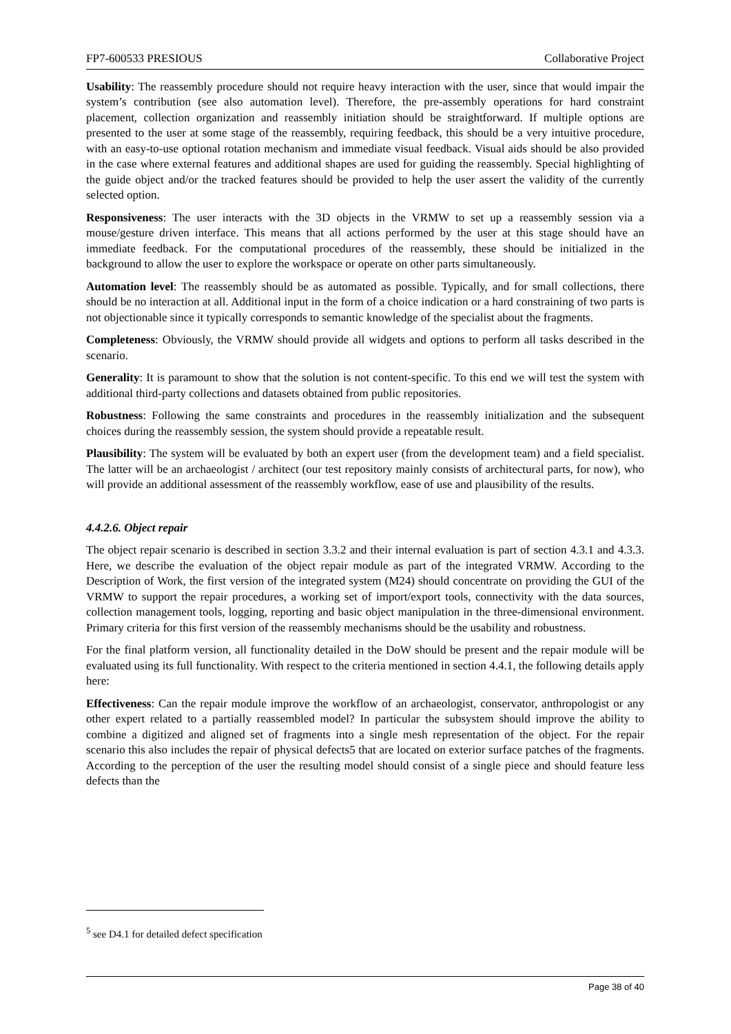FP7-600533 PRESIOUS Collaborative Project
Usability: The reassembly procedure should not require heavy interaction with the user, since that would impair the system’s contribution (see also automation level). Therefore, the pre-assembly operations for hard constraint placement, collection organization and reassembly initiation should be straightforward. If multiple options are presented to the user at some stage of the reassembly, requiring feedback, this should be a very intuitive procedure, with an easy-to-use optional rotation mechanism and immediate visual feedback. Visual aids should be also provided in the case where external features and additional shapes are used for guiding the reassembly. Special highlighting of the guide object and/or the tracked features should be provided to help the user assert the validity of the currently selected option.
Responsiveness: The user interacts with the 3D objects in the VRMW to set up a reassembly session via a mouse/gesture driven interface. This means that all actions performed by the user at this stage should have an immediate feedback. For the computational procedures of the reassembly, these should be initialized in the background to allow the user to explore the workspace or operate on other parts simultaneously.
Automation level: The reassembly should be as automated as possible. Typically, and for small collections, there should be no interaction at all. Additional input in the form of a choice indication or a hard constraining of two parts is not objectionable since it typically corresponds to semantic knowledge of the specialist about the fragments.
Completeness: Obviously, the VRMW should provide all widgets and options to perform all tasks described in the scenario.
Generality: It is paramount to show that the solution is not content-specific. To this end we will test the system with additional third-party collections and datasets obtained from public repositories.
Robustness: Following the same constraints and procedures in the reassembly initialization and the subsequent choices during the reassembly session, the system should provide a repeatable result.
Plausibility: The system will be evaluated by both an expert user (from the development team) and a field specialist. The latter will be an archaeologist / architect (our test repository mainly consists of architectural parts, for now), who will provide an additional assessment of the reassembly workflow, ease of use and plausibility of the results.
4.4.2.6. Object repair
The object repair scenario is described in section 3.3.2 and their internal evaluation is part of section 4.3.1 and 4.3.3. Here, we describe the evaluation of the object repair module as part of the integrated VRMW. According to the Description of Work, the first version of the integrated system (M24) should concentrate on providing the GUI of the VRMW to support the repair procedures, a working set of import/export tools, connectivity with the data sources, collection management tools, logging, reporting and basic object manipulation in the three-dimensional environment. Primary criteria for this first version of the reassembly mechanisms should be the usability and robustness.
For the final platform version, all functionality detailed in the DoW should be present and the repair module will be evaluated using its full functionality. With respect to the criteria mentioned in section 4.4.1, the following details apply here:
Effectiveness: Can the repair module improve the workflow of an archaeologist, conservator, anthropologist or any other expert related to a partially reassembled model? In particular the subsystem should improve the ability to combine a digitized and aligned set of fragments into a single mesh representation of the object. For the repair scenario this also includes the repair of physical defects5 that are located on exterior surface patches of the fragments. According to the perception of the user the resulting model should consist of a single piece and should feature less defects than the
<sup>5</sup> see D4.1 for detailed defect specification
Page 38 of 40